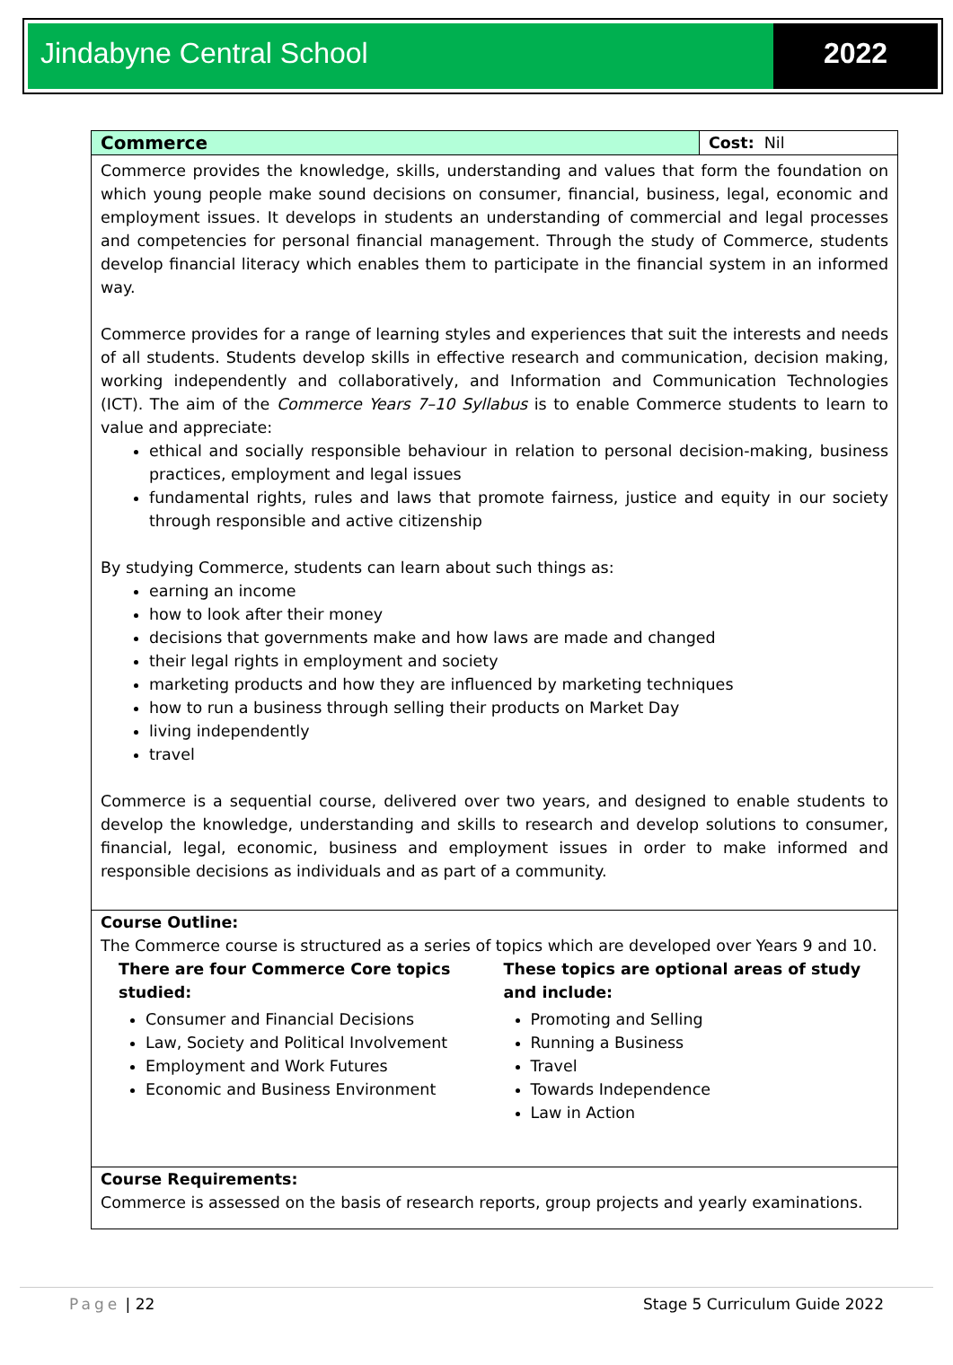Jindabyne Central School 2022
| Commerce | Cost: Nil |
| --- | --- |
| Commerce provides the knowledge, skills, understanding and values that form the foundation on which young people make sound decisions on consumer, financial, business, legal, economic and employment issues. It develops in students an understanding of commercial and legal processes and competencies for personal financial management. Through the study of Commerce, students develop financial literacy which enables them to participate in the financial system in an informed way. Commerce provides for a range of learning styles and experiences that suit the interests and needs of all students. Students develop skills in effective research and communication, decision making, working independently and collaboratively, and Information and Communication Technologies (ICT). The aim of the Commerce Years 7–10 Syllabus is to enable Commerce students to learn to value and appreciate: ethical and socially responsible behaviour in relation to personal decision-making, business practices, employment and legal issues fundamental rights, rules and laws that promote fairness, justice and equity in our society through responsible and active citizenship By studying Commerce, students can learn about such things as: earning an income how to look after their money decisions that governments make and how laws are made and changed their legal rights in employment and society marketing products and how they are influenced by marketing techniques how to run a business through selling their products on Market Day living independently travel Commerce is a sequential course, delivered over two years, and designed to enable students to develop the knowledge, understanding and skills to research and develop solutions to consumer, financial, legal, economic, business and employment issues in order to make informed and responsible decisions as individuals and as part of a community. | |
| Course Outline: The Commerce course is structured as a series of topics which are developed over Years 9 and 10. There are four Commerce Core topics studied: Consumer and Financial Decisions Law, Society and Political Involvement Employment and Work Futures Economic and Business Environment These topics are optional areas of study and include: Promoting and Selling Running a Business Travel Towards Independence Law in Action | |
| Course Requirements: Commerce is assessed on the basis of research reports, group projects and yearly examinations. | |
Page | 22 Stage 5 Curriculum Guide 2022